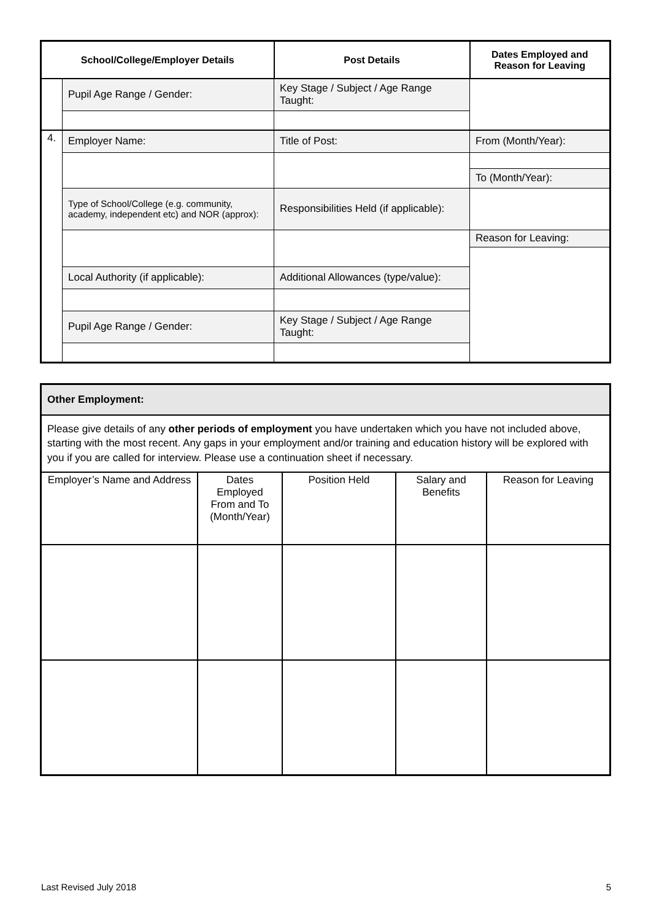| School/College/Employer Details | | Post Details | Dates Employed and Reason for Leaving |
| --- | --- | --- | --- |
| | Pupil Age Range / Gender: | Key Stage / Subject / Age Range Taught: | |
| 4. | Employer Name: | Title of Post: | From (Month/Year): |
| | | | To (Month/Year): |
| | Type of School/College (e.g. community, academy, independent etc) and NOR (approx): | Responsibilities Held (if applicable): | |
| | | | Reason for Leaving: |
| | Local Authority (if applicable): | Additional Allowances (type/value): | |
| | Pupil Age Range / Gender: | Key Stage / Subject / Age Range Taught: | |
| Other Employment: | | | | |
| Please give details of any other periods of employment you have undertaken which you have not included above, starting with the most recent. Any gaps in your employment and/or training and education history will be explored with you if you are called for interview. Please use a continuation sheet if necessary. | | | | |
| Employer’s Name and Address | Dates Employed From and To (Month/Year) | Position Held | Salary and Benefits | Reason for Leaving |
Last Revised July 2018 5